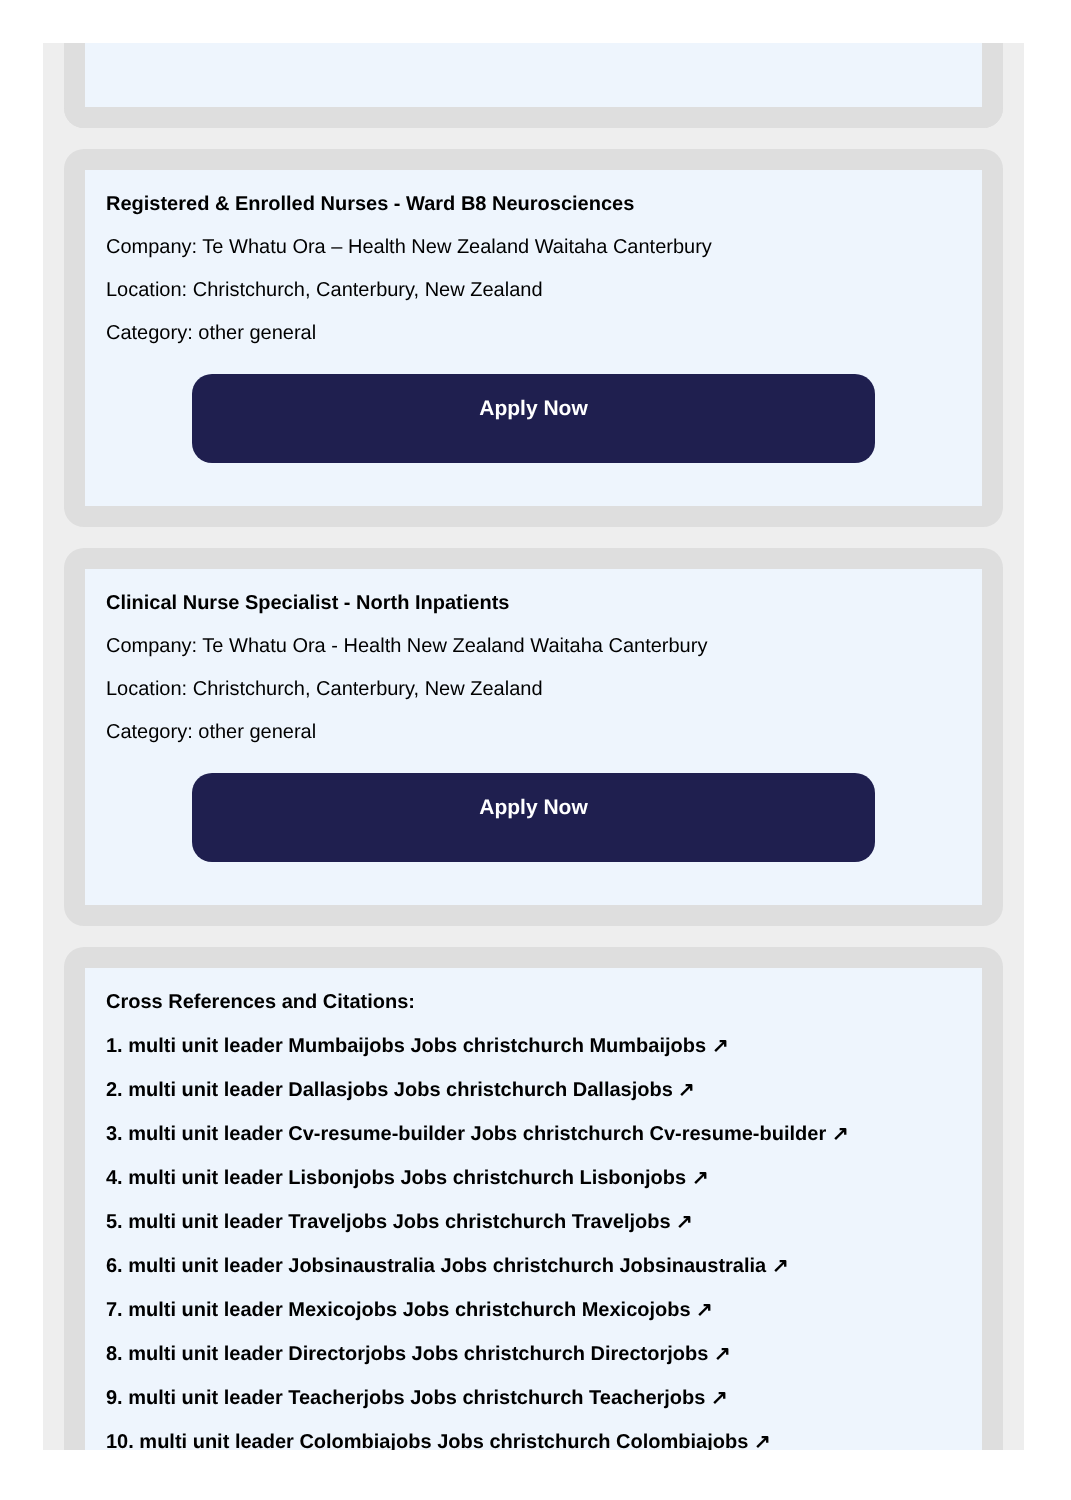Registered & Enrolled Nurses - Ward B8 Neurosciences
Company: Te Whatu Ora – Health New Zealand Waitaha Canterbury
Location: Christchurch, Canterbury, New Zealand
Category: other general
Apply Now
Clinical Nurse Specialist - North Inpatients
Company: Te Whatu Ora - Health New Zealand Waitaha Canterbury
Location: Christchurch, Canterbury, New Zealand
Category: other general
Apply Now
Cross References and Citations:
1. multi unit leader Mumbaijobs Jobs christchurch Mumbaijobs ↗
2. multi unit leader Dallasjobs Jobs christchurch Dallasjobs ↗
3. multi unit leader Cv-resume-builder Jobs christchurch Cv-resume-builder ↗
4. multi unit leader Lisbonjobs Jobs christchurch Lisbonjobs ↗
5. multi unit leader Traveljobs Jobs christchurch Traveljobs ↗
6. multi unit leader Jobsinaustralia Jobs christchurch Jobsinaustralia ↗
7. multi unit leader Mexicojobs Jobs christchurch Mexicojobs ↗
8. multi unit leader Directorjobs Jobs christchurch Directorjobs ↗
9. multi unit leader Teacherjobs Jobs christchurch Teacherjobs ↗
10. multi unit leader Colombiajobs Jobs christchurch Colombiajobs ↗